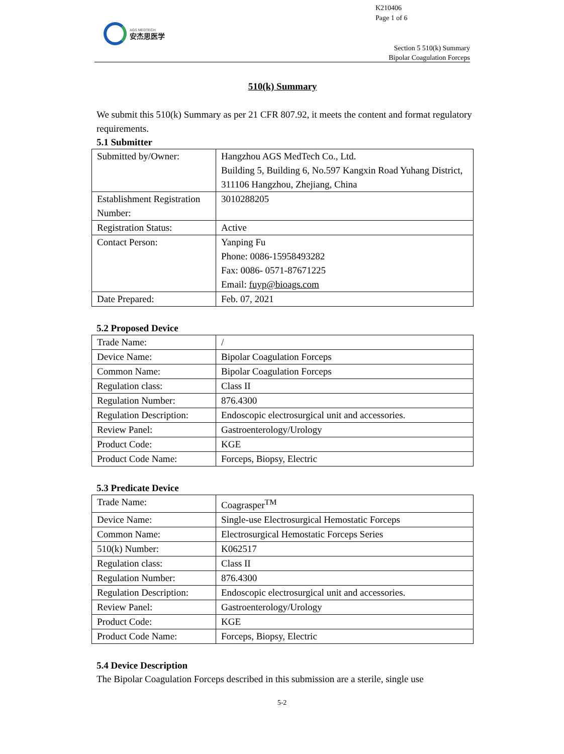K210406
Page 1 of 6
AGS MEDTECH
安杰思医学
Section 5 510(k) Summary
Bipolar Coagulation Forceps
510(k) Summary
We submit this 510(k) Summary as per 21 CFR 807.92, it meets the content and format regulatory requirements.
5.1 Submitter
| Submitted by/Owner: | Hangzhou AGS MedTech Co., Ltd. Building 5, Building 6, No.597 Kangxin Road Yuhang District, 311106 Hangzhou, Zhejiang, China |
| Establishment Registration Number: | 3010288205 |
| Registration Status: | Active |
| Contact Person: | Yanping Fu Phone: 0086-15958493282 Fax: 0086- 0571-87671225 Email: fuyp@bioags.com |
| Date Prepared: | Feb. 07, 2021 |
5.2 Proposed Device
| Trade Name: | / |
| Device Name: | Bipolar Coagulation Forceps |
| Common Name: | Bipolar Coagulation Forceps |
| Regulation class: | Class II |
| Regulation Number: | 876.4300 |
| Regulation Description: | Endoscopic electrosurgical unit and accessories. |
| Review Panel: | Gastroenterology/Urology |
| Product Code: | KGE |
| Product Code Name: | Forceps, Biopsy, Electric |
5.3 Predicate Device
| Trade Name: | Coagrasper<sup>TM</sup> |
| Device Name: | Single-use Electrosurgical Hemostatic Forceps |
| Common Name: | Electrosurgical Hemostatic Forceps Series |
| 510(k) Number: | K062517 |
| Regulation class: | Class II |
| Regulation Number: | 876.4300 |
| Regulation Description: | Endoscopic electrosurgical unit and accessories. |
| Review Panel: | Gastroenterology/Urology |
| Product Code: | KGE |
| Product Code Name: | Forceps, Biopsy, Electric |
5.4 Device Description
The Bipolar Coagulation Forceps described in this submission are a sterile, single use
5-2